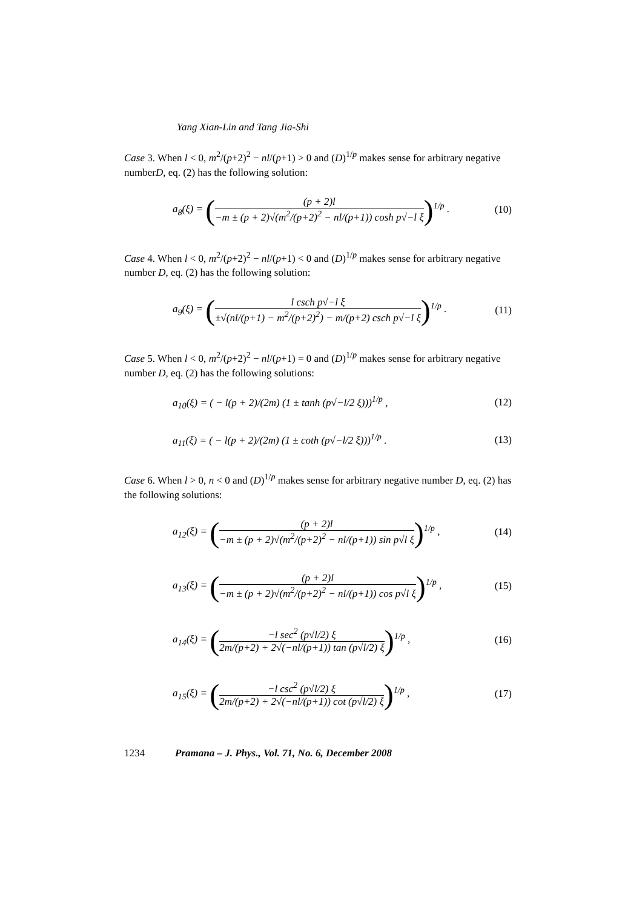Yang Xian-Lin and Tang Jia-Shi
Case 3. When l < 0, m<sup>2</sup>/(p+2)<sup>2</sup> − nl/(p+1) > 0 and (D)<sup>1/p</sup> makes sense for arbitrary negative numberD, eq. (2) has the following solution:
a<sub>8</sub>(ξ) = ((p + 2)l −m ± (p + 2)√(m<sup>2</sup>/(p+2)<sup>2</sup> − nl/(p+1)) cosh p√−l ξ)<sup>1/p</sup> . (10)
Case 4. When l < 0, m<sup>2</sup>/(p+2)<sup>2</sup> − nl/(p+1) < 0 and (D)<sup>1/p</sup> makes sense for arbitrary negative number D, eq. (2) has the following solution:
a<sub>9</sub>(ξ) = (l csch p√−l ξ ±√(nl/(p+1) − m<sup>2</sup>/(p+2)<sup>2</sup>) − m/(p+2) csch p√−l ξ)<sup>1/p</sup> . (11)
Case 5. When l < 0, m<sup>2</sup>/(p+2)<sup>2</sup> − nl/(p+1) = 0 and (D)<sup>1/p</sup> makes sense for arbitrary negative number D, eq. (2) has the following solutions:
a<sub>10</sub>(ξ) = ( − l(p + 2)/(2m) (1 ± tanh (p√−l/2 ξ)))<sup>1/p</sup> , (12)
a<sub>11</sub>(ξ) = ( − l(p + 2)/(2m) (1 ± coth (p√−l/2 ξ)))<sup>1/p</sup> . (13)
Case 6. When l > 0, n < 0 and (D)<sup>1/p</sup> makes sense for arbitrary negative number D, eq. (2) has the following solutions:
a<sub>12</sub>(ξ) = ((p + 2)l −m ± (p + 2)√(m<sup>2</sup>/(p+2)<sup>2</sup> − nl/(p+1)) sin p√l ξ)<sup>1/p</sup> , (14)
a<sub>13</sub>(ξ) = ((p + 2)l −m ± (p + 2)√(m<sup>2</sup>/(p+2)<sup>2</sup> − nl/(p+1)) cos p√l ξ)<sup>1/p</sup> , (15)
a<sub>14</sub>(ξ) = (−l sec<sup>2</sup> (p√l/2) ξ 2m/(p+2) + 2√(−nl/(p+1)) tan (p√l/2) ξ)<sup>1/p</sup> , (16)
a<sub>15</sub>(ξ) = (−l csc<sup>2</sup> (p√l/2) ξ 2m/(p+2) + 2√(−nl/(p+1)) cot (p√l/2) ξ)<sup>1/p</sup> , (17)
1234 Pramana – J. Phys., Vol. 71, No. 6, December 2008